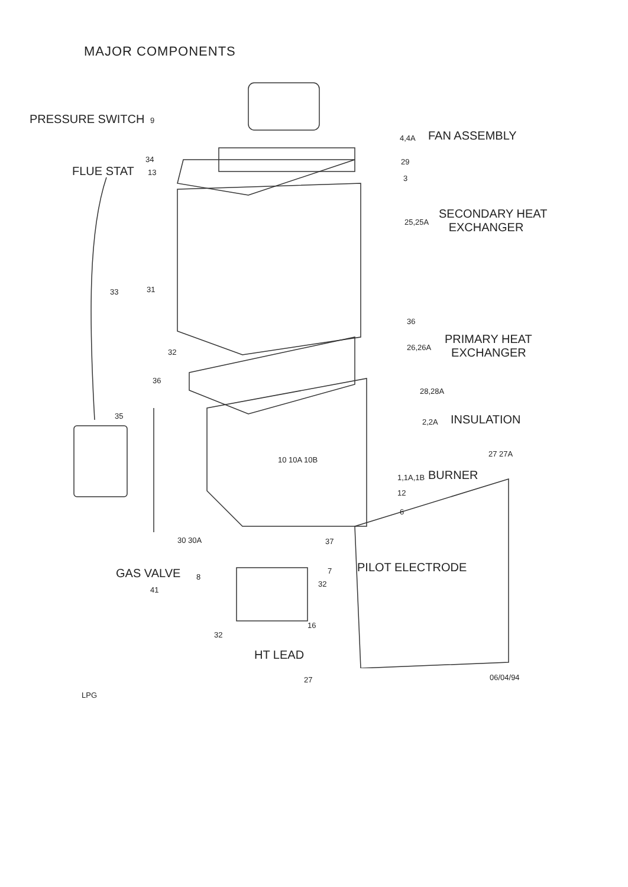MAJOR COMPONENTS
PRESSURE SWITCH 9
34
FLUE STAT 13
4,4A FAN ASSEMBLY
29
3
25,25A
SECONDARY HEAT
EXCHANGER
33 31
36
PRIMARY HEAT
EXCHANGER
26,26A
32
36
28,28A
35
2,2A INSULATION
27 27A
10 10A 10B
1,1A,1B BURNER
12
6
30 30A 37
GAS VALVE 8
7 PILOT ELECTRODE
32
41
16
32
HT LEAD
27 06/04/94
LPG